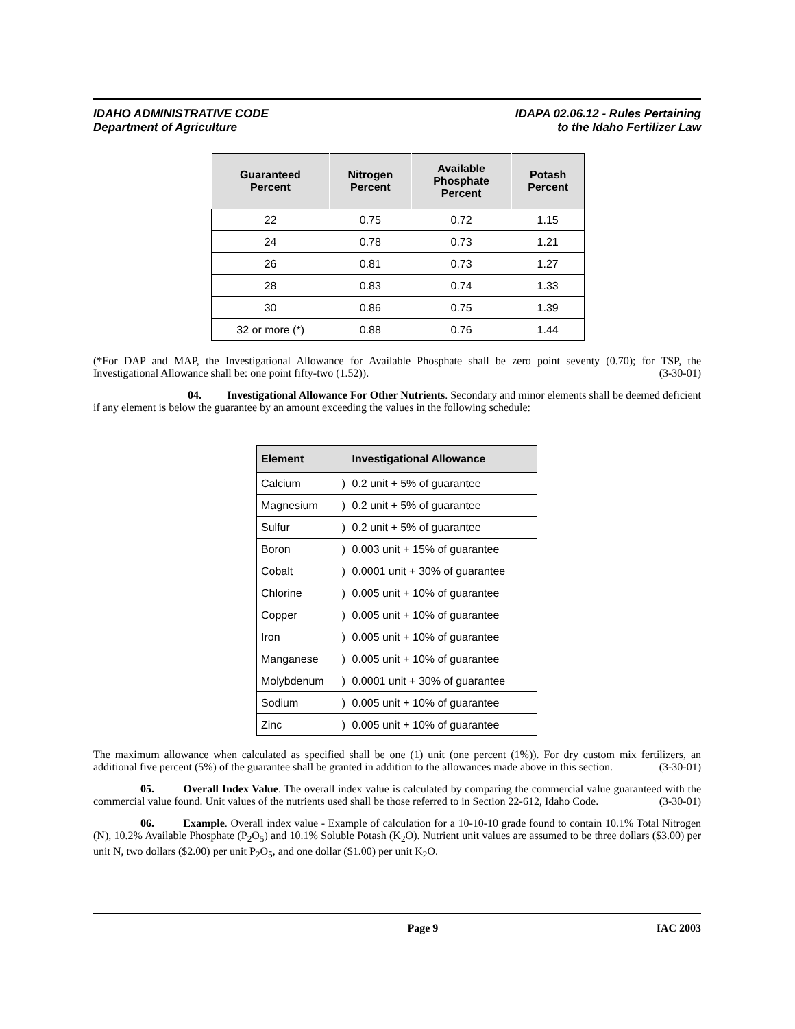IDAHO ADMINISTRATIVE CODE
Department of Agriculture
IDAPA 02.06.12 - Rules Pertaining
to the Idaho Fertilizer Law
| Guaranteed Percent | Nitrogen Percent | Available Phosphate Percent | Potash Percent |
| --- | --- | --- | --- |
| 22 | 0.75 | 0.72 | 1.15 |
| 24 | 0.78 | 0.73 | 1.21 |
| 26 | 0.81 | 0.73 | 1.27 |
| 28 | 0.83 | 0.74 | 1.33 |
| 30 | 0.86 | 0.75 | 1.39 |
| 32 or more (*) | 0.88 | 0.76 | 1.44 |
(*For DAP and MAP, the Investigational Allowance for Available Phosphate shall be zero point seventy (0.70); for TSP, the Investigational Allowance shall be: one point fifty-two (1.52)). (3-30-01)
04. Investigational Allowance For Other Nutrients. Secondary and minor elements shall be deemed deficient if any element is below the guarantee by an amount exceeding the values in the following schedule:
| Element | | Investigational Allowance |
| --- | --- | --- |
| Calcium | ) | 0.2 unit + 5% of guarantee |
| Magnesium | ) | 0.2 unit + 5% of guarantee |
| Sulfur | ) | 0.2 unit + 5% of guarantee |
| Boron | ) | 0.003 unit + 15% of guarantee |
| Cobalt | ) | 0.0001 unit + 30% of guarantee |
| Chlorine | ) | 0.005 unit + 10% of guarantee |
| Copper | ) | 0.005 unit + 10% of guarantee |
| Iron | ) | 0.005 unit + 10% of guarantee |
| Manganese | ) | 0.005 unit + 10% of guarantee |
| Molybdenum | ) | 0.0001 unit + 30% of guarantee |
| Sodium | ) | 0.005 unit + 10% of guarantee |
| Zinc | ) | 0.005 unit + 10% of guarantee |
The maximum allowance when calculated as specified shall be one (1) unit (one percent (1%)). For dry custom mix fertilizers, an additional five percent (5%) of the guarantee shall be granted in addition to the allowances made above in this section. (3-30-01)
05. Overall Index Value. The overall index value is calculated by comparing the commercial value guaranteed with the commercial value found. Unit values of the nutrients used shall be those referred to in Section 22-612, Idaho Code. (3-30-01)
06. Example. Overall index value - Example of calculation for a 10-10-10 grade found to contain 10.1% Total Nitrogen (N), 10.2% Available Phosphate (P<sub>2</sub>O<sub>5</sub>) and 10.1% Soluble Potash (K<sub>2</sub>O). Nutrient unit values are assumed to be three dollars ($3.00) per unit N, two dollars ($2.00) per unit P<sub>2</sub>O<sub>5</sub>, and one dollar ($1.00) per unit K<sub>2</sub>O.
Page 9 IAC 2003